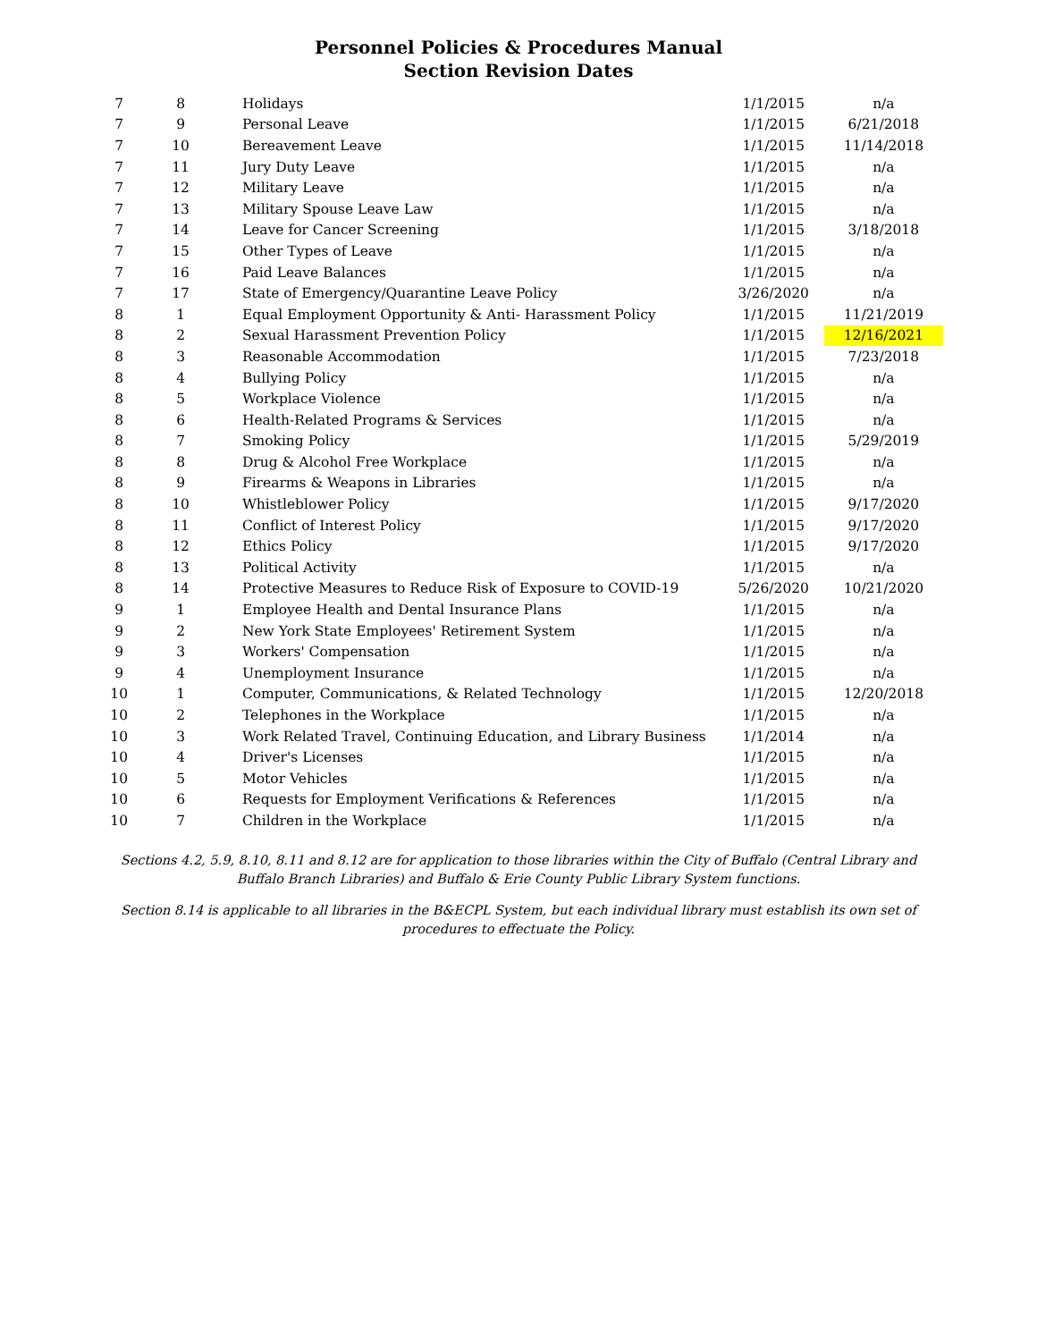Personnel Policies & Procedures Manual
Section Revision Dates
| 7 | 8 | Holidays | 1/1/2015 | n/a |
| 7 | 9 | Personal Leave | 1/1/2015 | 6/21/2018 |
| 7 | 10 | Bereavement Leave | 1/1/2015 | 11/14/2018 |
| 7 | 11 | Jury Duty Leave | 1/1/2015 | n/a |
| 7 | 12 | Military Leave | 1/1/2015 | n/a |
| 7 | 13 | Military Spouse Leave Law | 1/1/2015 | n/a |
| 7 | 14 | Leave for Cancer Screening | 1/1/2015 | 3/18/2018 |
| 7 | 15 | Other Types of Leave | 1/1/2015 | n/a |
| 7 | 16 | Paid Leave Balances | 1/1/2015 | n/a |
| 7 | 17 | State of Emergency/Quarantine Leave Policy | 3/26/2020 | n/a |
| 8 | 1 | Equal Employment Opportunity & Anti- Harassment Policy | 1/1/2015 | 11/21/2019 |
| 8 | 2 | Sexual Harassment Prevention Policy | 1/1/2015 | 12/16/2021 |
| 8 | 3 | Reasonable Accommodation | 1/1/2015 | 7/23/2018 |
| 8 | 4 | Bullying Policy | 1/1/2015 | n/a |
| 8 | 5 | Workplace Violence | 1/1/2015 | n/a |
| 8 | 6 | Health-Related Programs & Services | 1/1/2015 | n/a |
| 8 | 7 | Smoking Policy | 1/1/2015 | 5/29/2019 |
| 8 | 8 | Drug & Alcohol Free Workplace | 1/1/2015 | n/a |
| 8 | 9 | Firearms & Weapons in Libraries | 1/1/2015 | n/a |
| 8 | 10 | Whistleblower Policy | 1/1/2015 | 9/17/2020 |
| 8 | 11 | Conflict of Interest Policy | 1/1/2015 | 9/17/2020 |
| 8 | 12 | Ethics Policy | 1/1/2015 | 9/17/2020 |
| 8 | 13 | Political Activity | 1/1/2015 | n/a |
| 8 | 14 | Protective Measures to Reduce Risk of Exposure to COVID-19 | 5/26/2020 | 10/21/2020 |
| 9 | 1 | Employee Health and Dental Insurance Plans | 1/1/2015 | n/a |
| 9 | 2 | New York State Employees' Retirement System | 1/1/2015 | n/a |
| 9 | 3 | Workers' Compensation | 1/1/2015 | n/a |
| 9 | 4 | Unemployment Insurance | 1/1/2015 | n/a |
| 10 | 1 | Computer, Communications, & Related Technology | 1/1/2015 | 12/20/2018 |
| 10 | 2 | Telephones in the Workplace | 1/1/2015 | n/a |
| 10 | 3 | Work Related Travel, Continuing Education, and Library Business | 1/1/2014 | n/a |
| 10 | 4 | Driver's Licenses | 1/1/2015 | n/a |
| 10 | 5 | Motor Vehicles | 1/1/2015 | n/a |
| 10 | 6 | Requests for Employment Verifications & References | 1/1/2015 | n/a |
| 10 | 7 | Children in the Workplace | 1/1/2015 | n/a |
Sections 4.2, 5.9, 8.10, 8.11 and 8.12 are for application to those libraries within the City of Buffalo (Central Library and Buffalo Branch Libraries) and Buffalo & Erie County Public Library System functions.
Section 8.14 is applicable to all libraries in the B&ECPL System, but each individual library must establish its own set of procedures to effectuate the Policy.